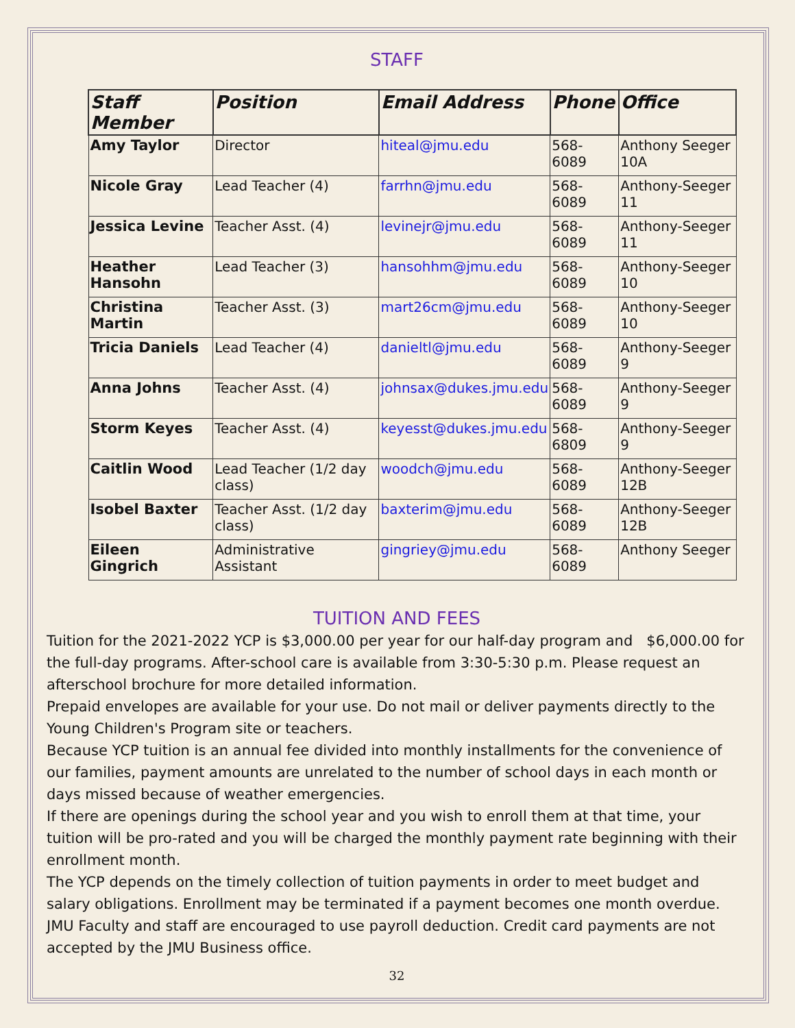STAFF
| Staff Member | Position | Email Address | Phone | Office |
| --- | --- | --- | --- | --- |
| Amy Taylor | Director | hiteal@jmu.edu | 568-6089 | Anthony Seeger 10A |
| Nicole Gray | Lead Teacher (4) | farrhn@jmu.edu | 568-6089 | Anthony-Seeger 11 |
| Jessica Levine | Teacher Asst. (4) | levinejr@jmu.edu | 568-6089 | Anthony-Seeger 11 |
| Heather Hansohn | Lead Teacher (3) | hansohhm@jmu.edu | 568-6089 | Anthony-Seeger 10 |
| Christina Martin | Teacher Asst. (3) | mart26cm@jmu.edu | 568-6089 | Anthony-Seeger 10 |
| Tricia Daniels | Lead Teacher (4) | danieltl@jmu.edu | 568-6089 | Anthony-Seeger 9 |
| Anna Johns | Teacher Asst. (4) | johnsax@dukes.jmu.edu | 568-6089 | Anthony-Seeger 9 |
| Storm Keyes | Teacher Asst. (4) | keyesst@dukes.jmu.edu | 568-6809 | Anthony-Seeger 9 |
| Caitlin Wood | Lead Teacher (1/2 day class) | woodch@jmu.edu | 568-6089 | Anthony-Seeger 12B |
| Isobel Baxter | Teacher Asst. (1/2 day class) | baxterim@jmu.edu | 568-6089 | Anthony-Seeger 12B |
| Eileen Gingrich | Administrative Assistant | gingriey@jmu.edu | 568-6089 | Anthony Seeger |
TUITION AND FEES
Tuition for the 2021-2022 YCP is $3,000.00 per year for our half-day program and $6,000.00 for the full-day programs. After-school care is available from 3:30-5:30 p.m. Please request an afterschool brochure for more detailed information.
Prepaid envelopes are available for your use. Do not mail or deliver payments directly to the Young Children's Program site or teachers.
Because YCP tuition is an annual fee divided into monthly installments for the convenience of our families, payment amounts are unrelated to the number of school days in each month or days missed because of weather emergencies.
If there are openings during the school year and you wish to enroll them at that time, your tuition will be pro-rated and you will be charged the monthly payment rate beginning with their enrollment month.
The YCP depends on the timely collection of tuition payments in order to meet budget and salary obligations. Enrollment may be terminated if a payment becomes one month overdue. JMU Faculty and staff are encouraged to use payroll deduction. Credit card payments are not accepted by the JMU Business office.
32